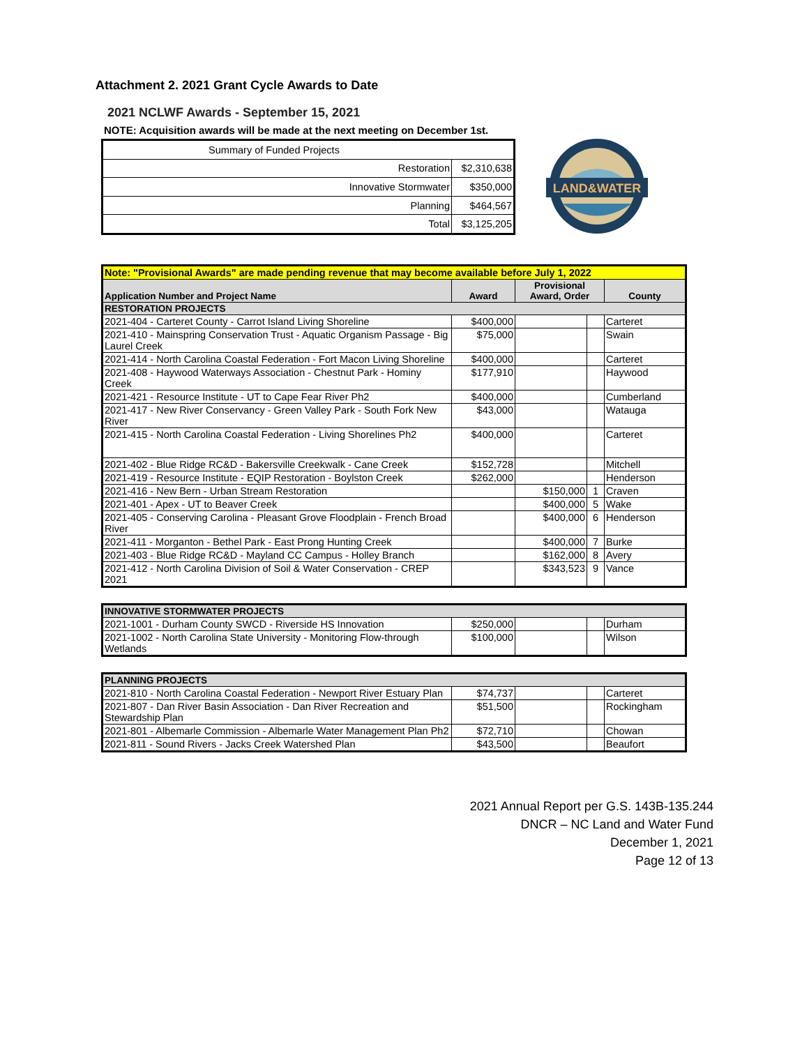Attachment 2. 2021 Grant Cycle Awards to Date
2021 NCLWF Awards - September 15, 2021
NOTE: Acquisition awards will be made at the next meeting on December 1st.
| Summary of Funded Projects | |
| Restoration | $2,310,638 |
| Innovative Stormwater | $350,000 |
| Planning | $464,567 |
| Total | $3,125,205 |
LAND&WATER
| Note: "Provisional Awards" are made pending revenue that may become available before July 1, 2022 | | | | |
| Application Number and Project Name | Award | Provisional Award, Order | | County |
| RESTORATION PROJECTS | | | | |
| 2021-404 - Carteret County - Carrot Island Living Shoreline | $400,000 | | | Carteret |
| 2021-410 - Mainspring Conservation Trust - Aquatic Organism Passage - Big Laurel Creek | $75,000 | | | Swain |
| 2021-414 - North Carolina Coastal Federation - Fort Macon Living Shoreline | $400,000 | | | Carteret |
| 2021-408 - Haywood Waterways Association - Chestnut Park - Hominy Creek | $177,910 | | | Haywood |
| 2021-421 - Resource Institute - UT to Cape Fear River Ph2 | $400,000 | | | Cumberland |
| 2021-417 - New River Conservancy - Green Valley Park - South Fork New River | $43,000 | | | Watauga |
| 2021-415 - North Carolina Coastal Federation - Living Shorelines Ph2 | $400,000 | | | Carteret |
| 2021-402 - Blue Ridge RC&D - Bakersville Creekwalk - Cane Creek | $152,728 | | | Mitchell |
| 2021-419 - Resource Institute - EQIP Restoration - Boylston Creek | $262,000 | | | Henderson |
| 2021-416 - New Bern - Urban Stream Restoration | | $150,000 | 1 | Craven |
| 2021-401 - Apex - UT to Beaver Creek | | $400,000 | 5 | Wake |
| 2021-405 - Conserving Carolina - Pleasant Grove Floodplain - French Broad River | | $400,000 | 6 | Henderson |
| 2021-411 - Morganton - Bethel Park - East Prong Hunting Creek | | $400,000 | 7 | Burke |
| 2021-403 - Blue Ridge RC&D - Mayland CC Campus - Holley Branch | | $162,000 | 8 | Avery |
| 2021-412 - North Carolina Division of Soil & Water Conservation - CREP 2021 | | $343,523 | 9 | Vance |
| INNOVATIVE STORMWATER PROJECTS | | | | |
| 2021-1001 - Durham County SWCD - Riverside HS Innovation | $250,000 | | | Durham |
| 2021-1002 - North Carolina State University - Monitoring Flow-through Wetlands | $100,000 | | | Wilson |
| PLANNING PROJECTS | | | | |
| 2021-810 - North Carolina Coastal Federation - Newport River Estuary Plan | $74,737 | | | Carteret |
| 2021-807 - Dan River Basin Association - Dan River Recreation and Stewardship Plan | $51,500 | | | Rockingham |
| 2021-801 - Albemarle Commission - Albemarle Water Management Plan Ph2 | $72,710 | | | Chowan |
| 2021-811 - Sound Rivers - Jacks Creek Watershed Plan | $43,500 | | | Beaufort |
2021 Annual Report per G.S. 143B-135.244
DNCR – NC Land and Water Fund
December 1, 2021
Page 12 of 13